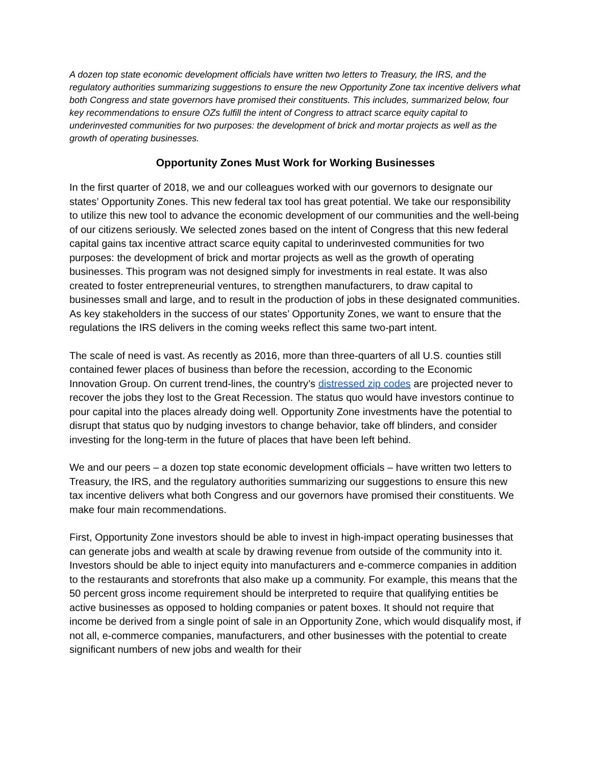A dozen top state economic development officials have written two letters to Treasury, the IRS, and the regulatory authorities summarizing suggestions to ensure the new Opportunity Zone tax incentive delivers what both Congress and state governors have promised their constituents. This includes, summarized below, four key recommendations to ensure OZs fulfill the intent of Congress to attract scarce equity capital to underinvested communities for two purposes: the development of brick and mortar projects as well as the growth of operating businesses.
Opportunity Zones Must Work for Working Businesses
In the first quarter of 2018, we and our colleagues worked with our governors to designate our states’ Opportunity Zones. This new federal tax tool has great potential. We take our responsibility to utilize this new tool to advance the economic development of our communities and the well-being of our citizens seriously. We selected zones based on the intent of Congress that this new federal capital gains tax incentive attract scarce equity capital to underinvested communities for two purposes: the development of brick and mortar projects as well as the growth of operating businesses. This program was not designed simply for investments in real estate. It was also created to foster entrepreneurial ventures, to strengthen manufacturers, to draw capital to businesses small and large, and to result in the production of jobs in these designated communities. As key stakeholders in the success of our states’ Opportunity Zones, we want to ensure that the regulations the IRS delivers in the coming weeks reflect this same two-part intent.
The scale of need is vast. As recently as 2016, more than three-quarters of all U.S. counties still contained fewer places of business than before the recession, according to the Economic Innovation Group. On current trend-lines, the country’s distressed zip codes are projected never to recover the jobs they lost to the Great Recession. The status quo would have investors continue to pour capital into the places already doing well. Opportunity Zone investments have the potential to disrupt that status quo by nudging investors to change behavior, take off blinders, and consider investing for the long-term in the future of places that have been left behind.
We and our peers – a dozen top state economic development officials – have written two letters to Treasury, the IRS, and the regulatory authorities summarizing our suggestions to ensure this new tax incentive delivers what both Congress and our governors have promised their constituents. We make four main recommendations.
First, Opportunity Zone investors should be able to invest in high-impact operating businesses that can generate jobs and wealth at scale by drawing revenue from outside of the community into it. Investors should be able to inject equity into manufacturers and e-commerce companies in addition to the restaurants and storefronts that also make up a community. For example, this means that the 50 percent gross income requirement should be interpreted to require that qualifying entities be active businesses as opposed to holding companies or patent boxes. It should not require that income be derived from a single point of sale in an Opportunity Zone, which would disqualify most, if not all, e-commerce companies, manufacturers, and other businesses with the potential to create significant numbers of new jobs and wealth for their